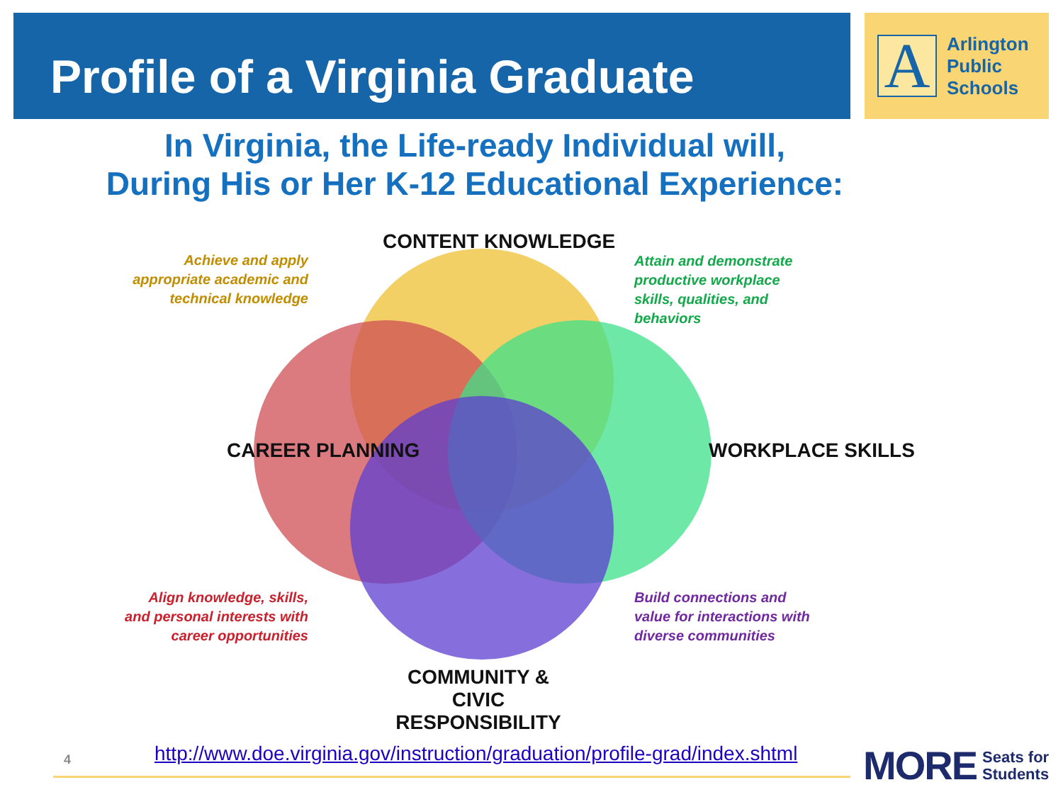Profile of a Virginia Graduate
A
Arlington
Public
Schools
In Virginia, the Life-ready Individual will,
During His or Her K-12 Educational Experience:
CONTENT KNOWLEDGE
CAREER PLANNING WORKPLACE SKILLS
COMMUNITY &
CIVIC RESPONSIBILITY
Achieve and apply appropriate academic and technical knowledge
Attain and demonstrate productive workplace skills, qualities, and behaviors
Align knowledge, skills, and personal interests with career opportunities
Build connections and value for interactions with diverse communities
4
http://www.doe.virginia.gov/instruction/graduation/profile-grad/index.shtml
MORE Seats for
Students